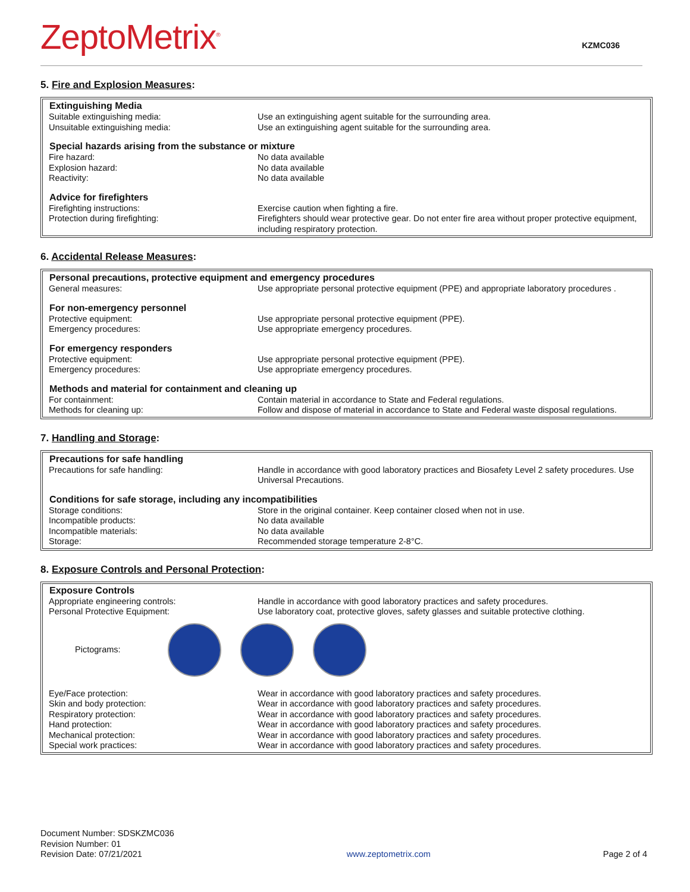ZeptoMetrix<sup>®</sup> KZMC036
5. Fire and Explosion Measures:
| Extinguishing Media | |
| --- | --- |
| Suitable extinguishing media: | Use an extinguishing agent suitable for the surrounding area. |
| Unsuitable extinguishing media: | Use an extinguishing agent suitable for the surrounding area. |
| Special hazards arising from the substance or mixture | |
| Fire hazard: | No data available |
| Explosion hazard: | No data available |
| Reactivity: | No data available |
| Advice for firefighters | |
| Firefighting instructions: | Exercise caution when fighting a fire. |
| Protection during firefighting: | Firefighters should wear protective gear. Do not enter fire area without proper protective equipment, including respiratory protection. |
6. Accidental Release Measures:
| Personal precautions, protective equipment and emergency procedures | |
| --- | --- |
| General measures: | Use appropriate personal protective equipment (PPE) and appropriate laboratory procedures . |
| For non-emergency personnel | |
| Protective equipment: | Use appropriate personal protective equipment (PPE). |
| Emergency procedures: | Use appropriate emergency procedures. |
| For emergency responders | |
| Protective equipment: | Use appropriate personal protective equipment (PPE). |
| Emergency procedures: | Use appropriate emergency procedures. |
| Methods and material for containment and cleaning up | |
| For containment: | Contain material in accordance to State and Federal regulations. |
| Methods for cleaning up: | Follow and dispose of material in accordance to State and Federal waste disposal regulations. |
7. Handling and Storage:
| Precautions for safe handling | |
| --- | --- |
| Precautions for safe handling: | Handle in accordance with good laboratory practices and Biosafety Level 2 safety procedures. Use Universal Precautions. |
| Conditions for safe storage, including any incompatibilities | |
| Storage conditions: | Store in the original container. Keep container closed when not in use. |
| Incompatible products: | No data available |
| Incompatible materials: | No data available |
| Storage: | Recommended storage temperature 2-8°C. |
8. Exposure Controls and Personal Protection:
| Exposure Controls | |
| --- | --- |
| Appropriate engineering controls: | Handle in accordance with good laboratory practices and safety procedures. |
| Personal Protective Equipment: | Use laboratory coat, protective gloves, safety glasses and suitable protective clothing. |
| Pictograms: | |
| Eye/Face protection: | Wear in accordance with good laboratory practices and safety procedures. |
| Skin and body protection: | Wear in accordance with good laboratory practices and safety procedures. |
| Respiratory protection: | Wear in accordance with good laboratory practices and safety procedures. |
| Hand protection: | Wear in accordance with good laboratory practices and safety procedures. |
| Mechanical protection: | Wear in accordance with good laboratory practices and safety procedures. |
| Special work practices: | Wear in accordance with good laboratory practices and safety procedures. |
Document Number: SDSKZMC036
Revision Number: 01
Revision Date: 07/21/2021
www.zeptometrix.com
Page 2 of 4